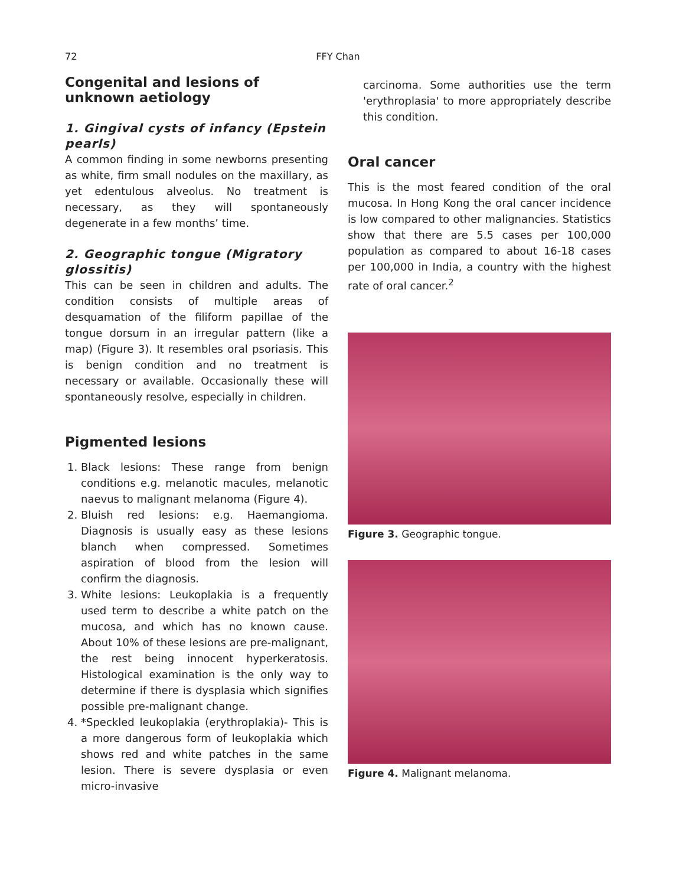72
FFY Chan
Congenital and lesions of unknown aetiology
1. Gingival cysts of infancy (Epstein pearls)
A common finding in some newborns presenting as white, firm small nodules on the maxillary, as yet edentulous alveolus. No treatment is necessary, as they will spontaneously degenerate in a few months’ time.
2. Geographic tongue (Migratory glossitis)
This can be seen in children and adults. The condition consists of multiple areas of desquamation of the filiform papillae of the tongue dorsum in an irregular pattern (like a map) (Figure 3). It resembles oral psoriasis. This is benign condition and no treatment is necessary or available. Occasionally these will spontaneously resolve, especially in children.
Pigmented lesions
1. Black lesions: These range from benign conditions e.g. melanotic macules, melanotic naevus to malignant melanoma (Figure 4).
2. Bluish red lesions: e.g. Haemangioma. Diagnosis is usually easy as these lesions blanch when compressed. Sometimes aspiration of blood from the lesion will confirm the diagnosis.
3. White lesions: Leukoplakia is a frequently used term to describe a white patch on the mucosa, and which has no known cause. About 10% of these lesions are pre-malignant, the rest being innocent hyperkeratosis. Histological examination is the only way to determine if there is dysplasia which signifies possible pre-malignant change.
4. *Speckled leukoplakia (erythroplakia)- This is a more dangerous form of leukoplakia which shows red and white patches in the same lesion. There is severe dysplasia or even micro-invasive
carcinoma. Some authorities use the term 'erythroplasia' to more appropriately describe this condition.
Oral cancer
This is the most feared condition of the oral mucosa. In Hong Kong the oral cancer incidence is low compared to other malignancies. Statistics show that there are 5.5 cases per 100,000 population as compared to about 16-18 cases per 100,000 in India, a country with the highest rate of oral cancer.<sup>2</sup>
Figure 3. Geographic tongue.
Figure 4. Malignant melanoma.